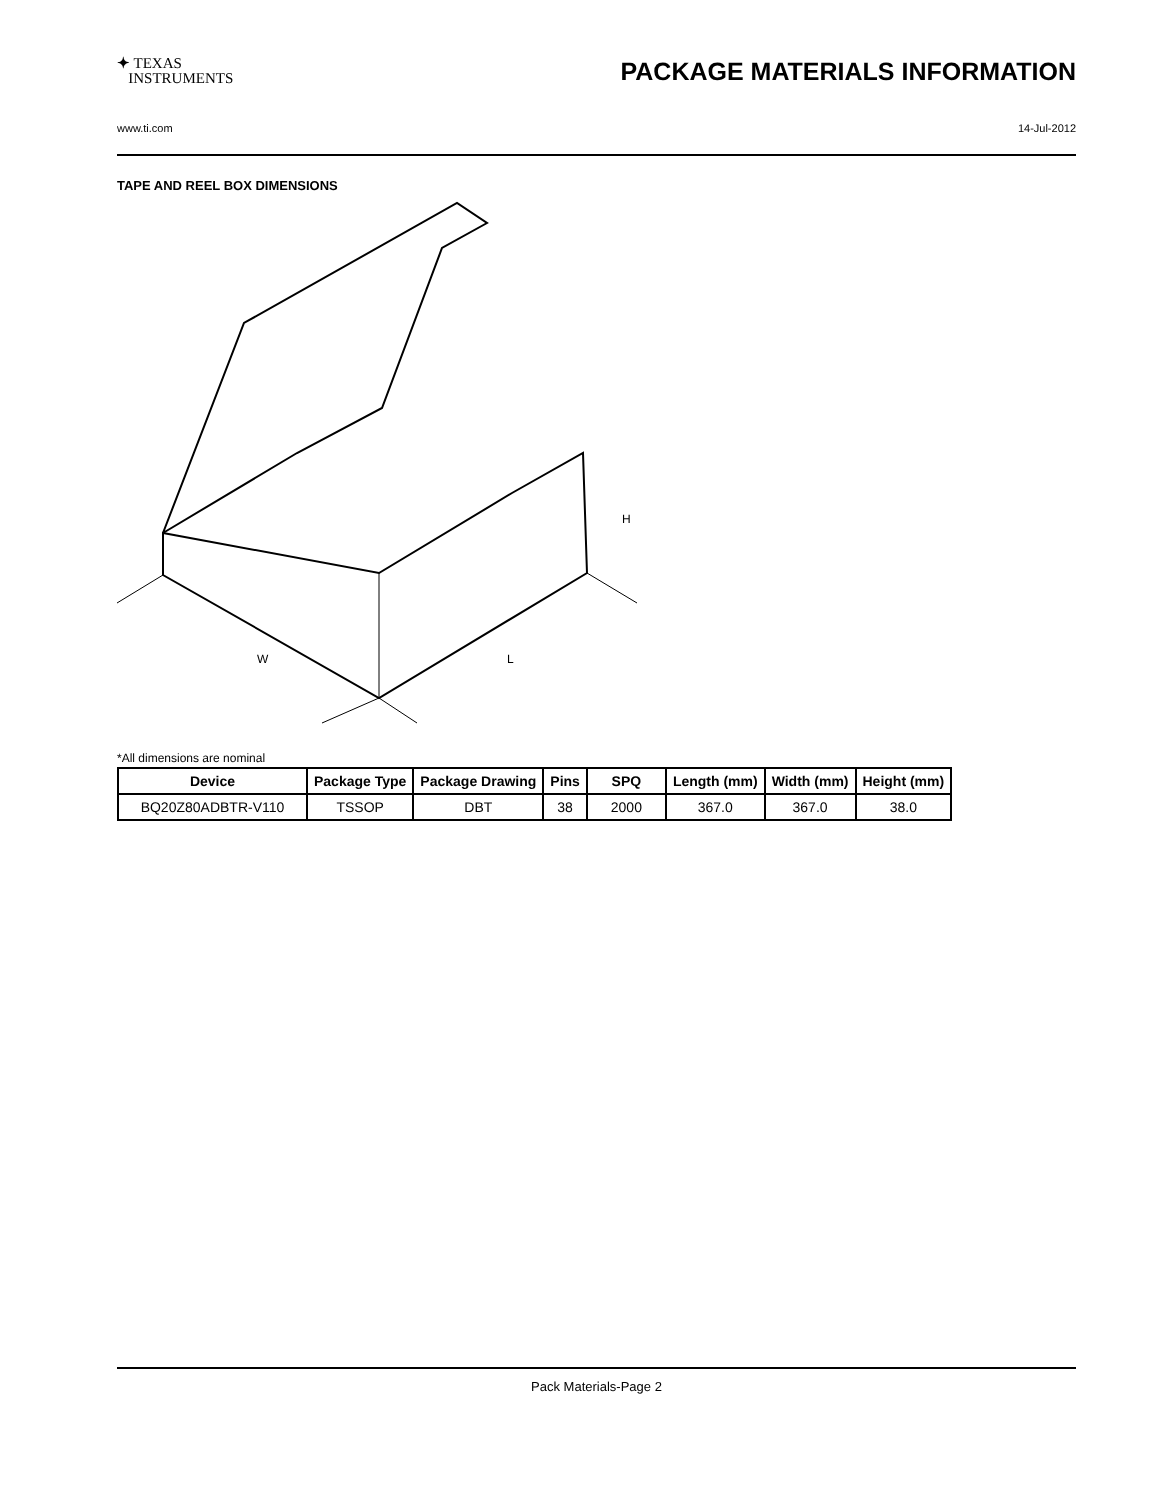✦ TEXAS
INSTRUMENTS
PACKAGE MATERIALS INFORMATION
www.ti.com 14-Jul-2012
TAPE AND REEL BOX DIMENSIONS
W
L
H
*All dimensions are nominal
| Device | Package Type | Package Drawing | Pins | SPQ | Length (mm) | Width (mm) | Height (mm) |
| --- | --- | --- | --- | --- | --- | --- | --- |
| BQ20Z80ADBTR-V110 | TSSOP | DBT | 38 | 2000 | 367.0 | 367.0 | 38.0 |
Pack Materials-Page 2